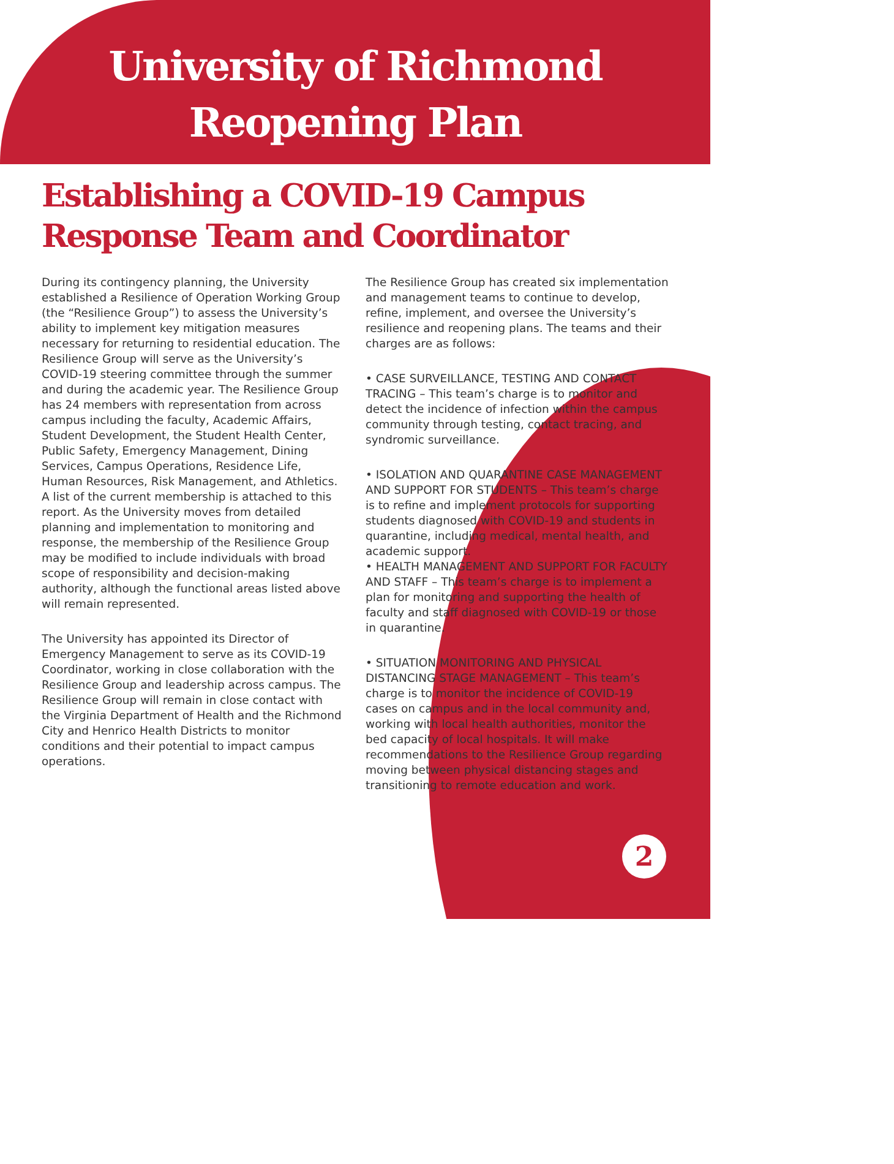University of Richmond
Reopening Plan
Establishing a COVID-19 Campus
Response Team and Coordinator
During its contingency planning, the University established a Resilience of Operation Working Group (the “Resilience Group”) to assess the University’s ability to implement key mitigation measures necessary for returning to residential education. The Resilience Group will serve as the University’s COVID-19 steering committee through the summer and during the academic year. The Resilience Group has 24 members with representation from across campus including the faculty, Academic Affairs, Student Development, the Student Health Center, Public Safety, Emergency Management, Dining Services, Campus Operations, Residence Life, Human Resources, Risk Management, and Athletics. A list of the current membership is attached to this report. As the University moves from detailed planning and implementation to monitoring and response, the membership of the Resilience Group may be modified to include individuals with broad scope of responsibility and decision-making authority, although the functional areas listed above will remain represented.
The University has appointed its Director of Emergency Management to serve as its COVID-19 Coordinator, working in close collaboration with the Resilience Group and leadership across campus. The Resilience Group will remain in close contact with the Virginia Department of Health and the Richmond City and Henrico Health Districts to monitor conditions and their potential to impact campus operations.
The Resilience Group has created six implementation and management teams to continue to develop, refine, implement, and oversee the University’s resilience and reopening plans. The teams and their charges are as follows:
• CASE SURVEILLANCE, TESTING AND CONTACT TRACING – This team’s charge is to monitor and detect the incidence of infection within the campus community through testing, contact tracing, and syndromic surveillance.
• ISOLATION AND QUARANTINE CASE MANAGEMENT AND SUPPORT FOR STUDENTS – This team’s charge is to refine and implement protocols for supporting students diagnosed with COVID-19 and students in quarantine, including medical, mental health, and academic support.
• HEALTH MANAGEMENT AND SUPPORT FOR FACULTY AND STAFF – This team’s charge is to implement a plan for monitoring and supporting the health of faculty and staff diagnosed with COVID-19 or those in quarantine.
• SITUATION MONITORING AND PHYSICAL DISTANCING STAGE MANAGEMENT – This team’s charge is to monitor the incidence of COVID-19 cases on campus and in the local community and, working with local health authorities, monitor the bed capacity of local hospitals. It will make recommendations to the Resilience Group regarding moving between physical distancing stages and transitioning to remote education and work.
2